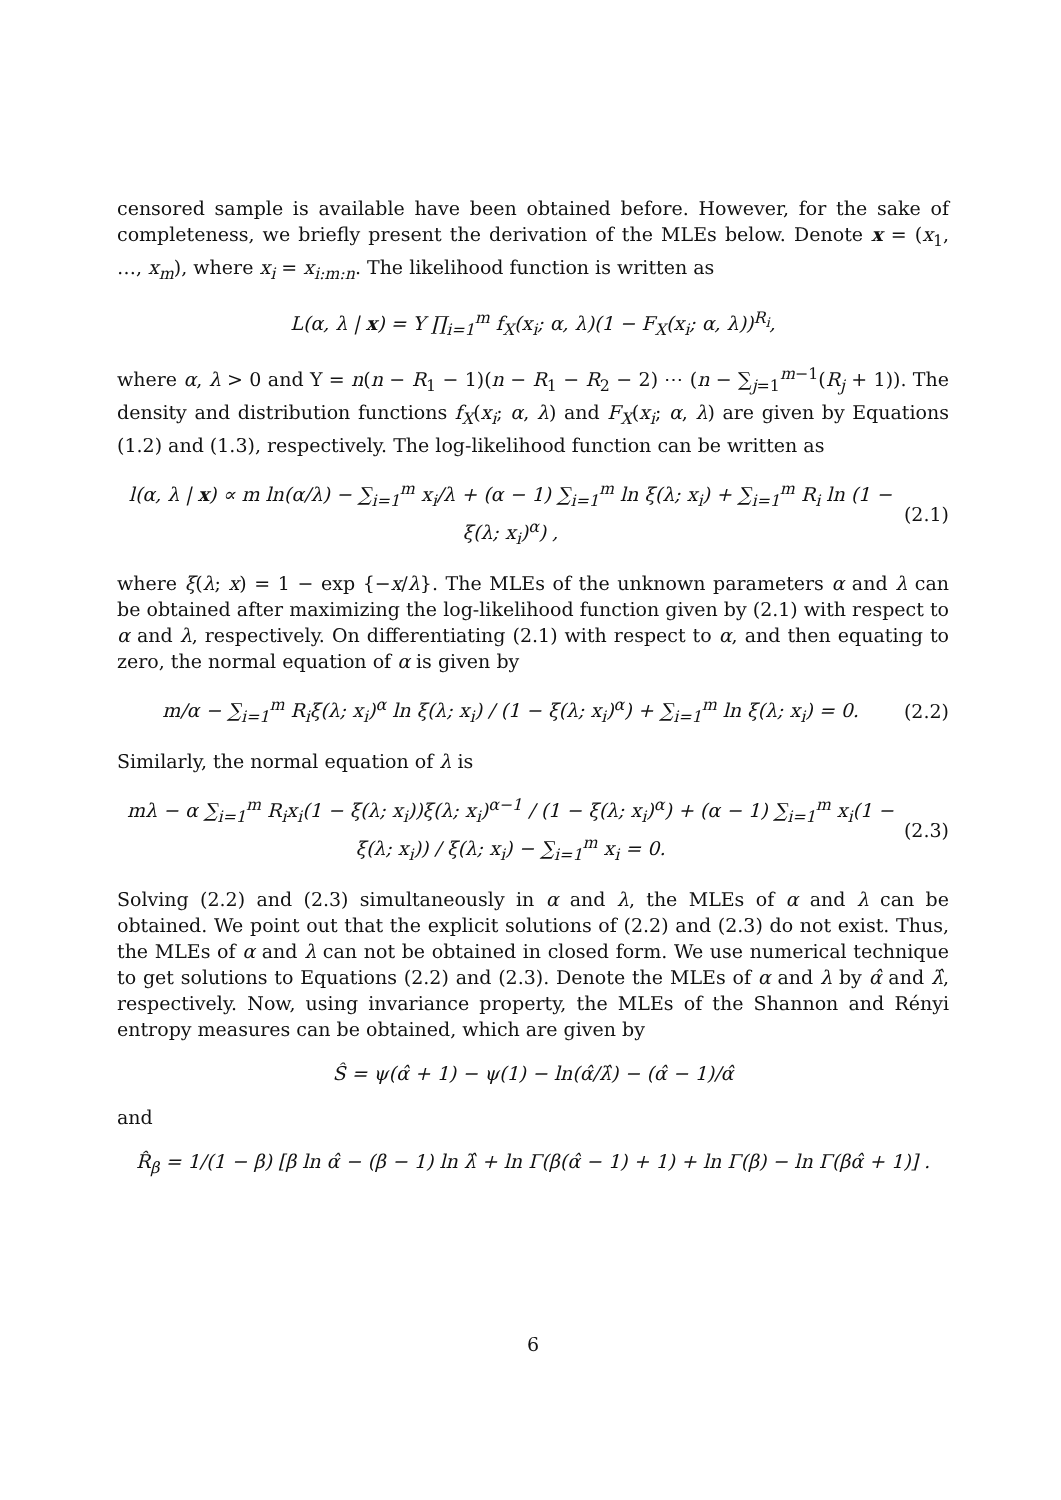censored sample is available have been obtained before. However, for the sake of completeness, we briefly present the derivation of the MLEs below. Denote x = (x<sub>1</sub>, …, x<sub>m</sub>), where x<sub>i</sub> = x<sub>i:m:n</sub>. The likelihood function is written as
L(α, λ | x) = Υ ∏<sub>i=1</sub><sup>m</sup> f<sub>X</sub>(x<sub>i</sub>; α, λ)(1 − F<sub>X</sub>(x<sub>i</sub>; α, λ))<sup>R<sub>i</sub></sup>,
where α, λ > 0 and Υ = n(n − R<sub>1</sub> − 1)(n − R<sub>1</sub> − R<sub>2</sub> − 2) ⋯ (n − ∑<sub>j=1</sub><sup>m−1</sup>(R<sub>j</sub> + 1)). The density and distribution functions f<sub>X</sub>(x<sub>i</sub>; α, λ) and F<sub>X</sub>(x<sub>i</sub>; α, λ) are given by Equations (1.2) and (1.3), respectively. The log-likelihood function can be written as
l(α, λ | x) ∝ m ln(α/λ) − ∑<sub>i=1</sub><sup>m</sup> x<sub>i</sub>/λ + (α − 1) ∑<sub>i=1</sub><sup>m</sup> ln ξ(λ; x<sub>i</sub>) + ∑<sub>i=1</sub><sup>m</sup> R<sub>i</sub> ln (1 − ξ(λ; x<sub>i</sub>)<sup>α</sup>) , (2.1)
where ξ(λ; x) = 1 − exp {−x/λ}. The MLEs of the unknown parameters α and λ can be obtained after maximizing the log-likelihood function given by (2.1) with respect to α and λ, respectively. On differentiating (2.1) with respect to α, and then equating to zero, the normal equation of α is given by
m/α − ∑<sub>i=1</sub><sup>m</sup> R<sub>i</sub>ξ(λ; x<sub>i</sub>)<sup>α</sup> ln ξ(λ; x<sub>i</sub>) / (1 − ξ(λ; x<sub>i</sub>)<sup>α</sup>) + ∑<sub>i=1</sub><sup>m</sup> ln ξ(λ; x<sub>i</sub>) = 0. (2.2)
Similarly, the normal equation of λ is
mλ − α ∑<sub>i=1</sub><sup>m</sup> R<sub>i</sub>x<sub>i</sub>(1 − ξ(λ; x<sub>i</sub>))ξ(λ; x<sub>i</sub>)<sup>α−1</sup> / (1 − ξ(λ; x<sub>i</sub>)<sup>α</sup>) + (α − 1) ∑<sub>i=1</sub><sup>m</sup> x<sub>i</sub>(1 − ξ(λ; x<sub>i</sub>)) / ξ(λ; x<sub>i</sub>) − ∑<sub>i=1</sub><sup>m</sup> x<sub>i</sub> = 0. (2.3)
Solving (2.2) and (2.3) simultaneously in α and λ, the MLEs of α and λ can be obtained. We point out that the explicit solutions of (2.2) and (2.3) do not exist. Thus, the MLEs of α and λ can not be obtained in closed form. We use numerical technique to get solutions to Equations (2.2) and (2.3). Denote the MLEs of α and λ by α̂ and λ̂, respectively. Now, using invariance property, the MLEs of the Shannon and Rényi entropy measures can be obtained, which are given by
Ŝ = ψ(α̂ + 1) − ψ(1) − ln(α̂/λ̂) − (α̂ − 1)/α̂
and
R̂<sub>β</sub> = 1/(1 − β) [β ln α̂ − (β − 1) ln λ̂ + ln Γ(β(α̂ − 1) + 1) + ln Γ(β) − ln Γ(βα̂ + 1)] .
6